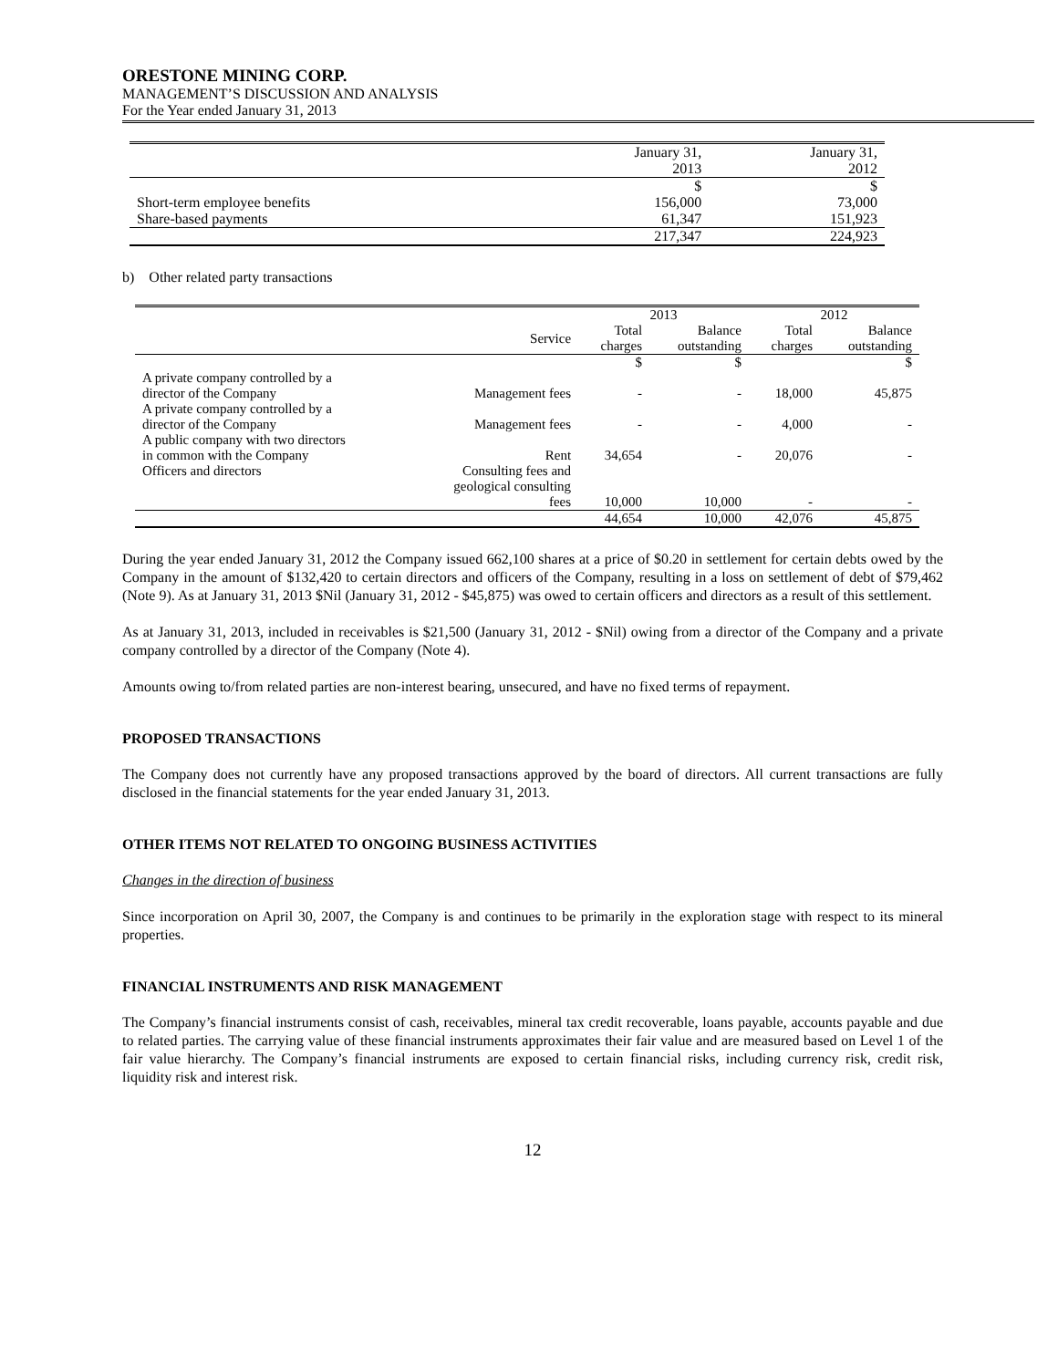ORESTONE MINING CORP.
MANAGEMENT’S DISCUSSION AND ANALYSIS
For the Year ended January 31, 2013
| | January 31, 2013 | January 31, 2012 |
| --- | --- | --- |
| | $ | $ |
| Short-term employee benefits | 156,000 | 73,000 |
| Share-based payments | 61,347 | 151,923 |
| | 217,347 | 224,923 |
b) Other related party transactions
| | | 2013 | | 2012 | |
| --- | --- | --- | --- | --- | --- |
| | Service | Total charges | Balance outstanding | Total charges | Balance outstanding |
| | | $ | $ | | $ |
| A private company controlled by a director of the Company | Management fees | - | - | 18,000 | 45,875 |
| A private company controlled by a director of the Company | Management fees | - | - | 4,000 | - |
| A public company with two directors in common with the Company | Rent | 34,654 | - | 20,076 | - |
| Officers and directors | Consulting fees and geological consulting fees | 10,000 | 10,000 | - | - |
| | | 44,654 | 10,000 | 42,076 | 45,875 |
During the year ended January 31, 2012 the Company issued 662,100 shares at a price of $0.20 in settlement for certain debts owed by the Company in the amount of $132,420 to certain directors and officers of the Company, resulting in a loss on settlement of debt of $79,462 (Note 9). As at January 31, 2013 $Nil (January 31, 2012 - $45,875) was owed to certain officers and directors as a result of this settlement.
As at January 31, 2013, included in receivables is $21,500 (January 31, 2012 - $Nil) owing from a director of the Company and a private company controlled by a director of the Company (Note 4).
Amounts owing to/from related parties are non-interest bearing, unsecured, and have no fixed terms of repayment.
PROPOSED TRANSACTIONS
The Company does not currently have any proposed transactions approved by the board of directors. All current transactions are fully disclosed in the financial statements for the year ended January 31, 2013.
OTHER ITEMS NOT RELATED TO ONGOING BUSINESS ACTIVITIES
Changes in the direction of business
Since incorporation on April 30, 2007, the Company is and continues to be primarily in the exploration stage with respect to its mineral properties.
FINANCIAL INSTRUMENTS AND RISK MANAGEMENT
The Company’s financial instruments consist of cash, receivables, mineral tax credit recoverable, loans payable, accounts payable and due to related parties. The carrying value of these financial instruments approximates their fair value and are measured based on Level 1 of the fair value hierarchy. The Company’s financial instruments are exposed to certain financial risks, including currency risk, credit risk, liquidity risk and interest risk.
12